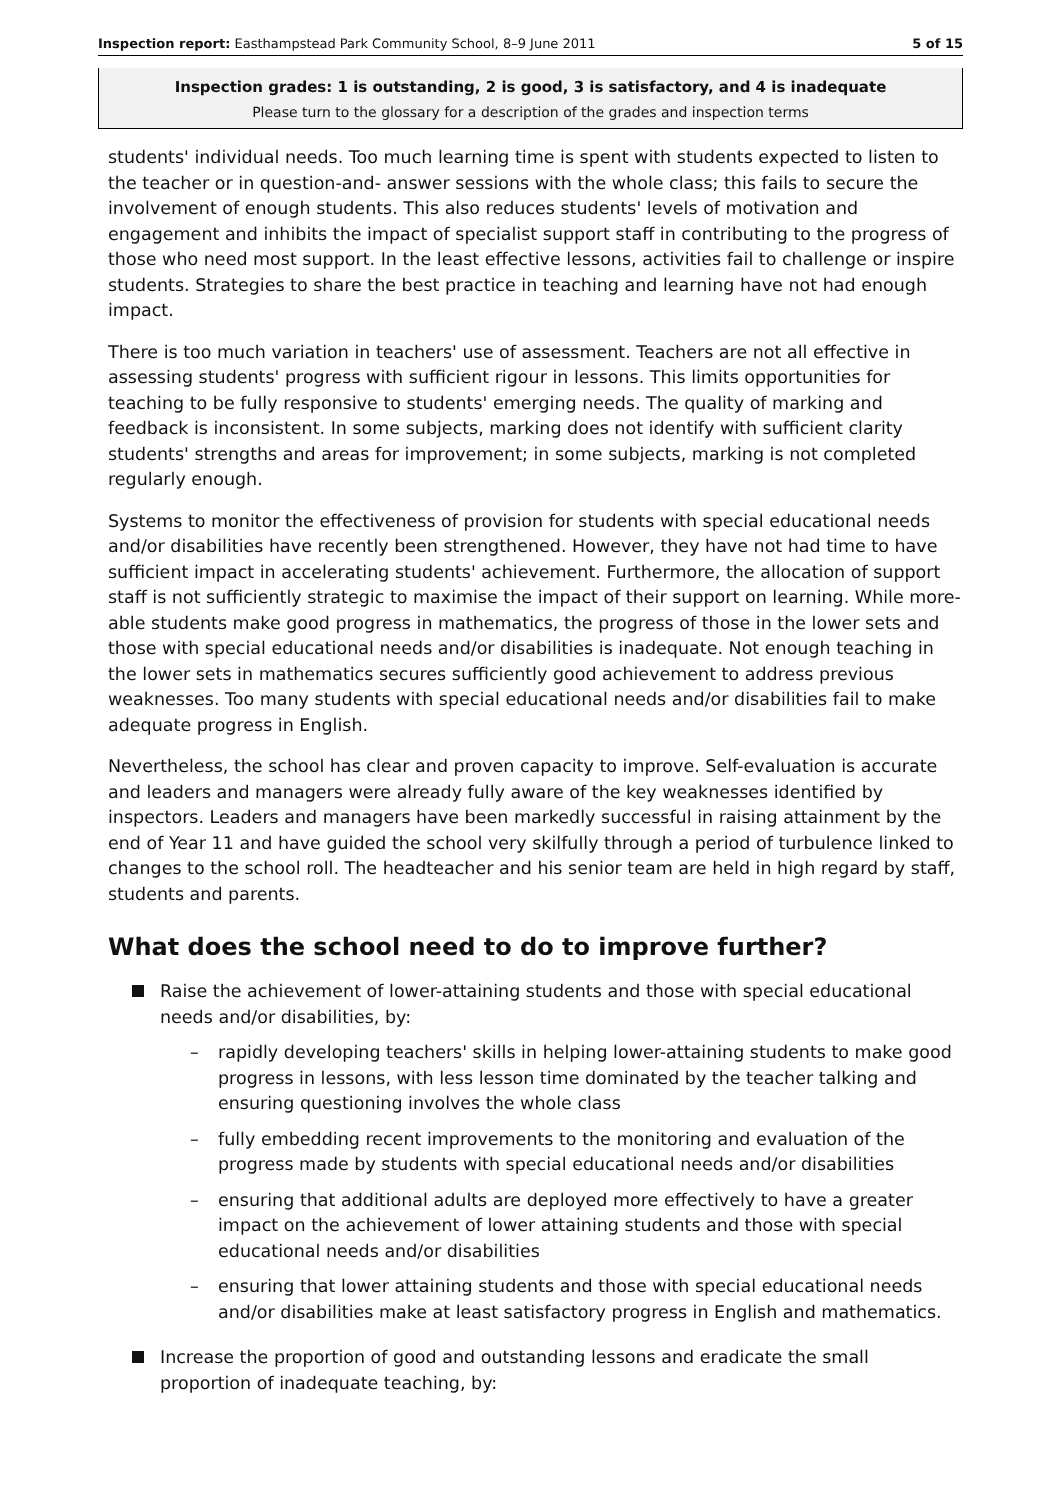Inspection report: Easthampstead Park Community School, 8–9 June 2011 5 of 15
Inspection grades: 1 is outstanding, 2 is good, 3 is satisfactory, and 4 is inadequate
Please turn to the glossary for a description of the grades and inspection terms
students' individual needs. Too much learning time is spent with students expected to listen to the teacher or in question-and- answer sessions with the whole class; this fails to secure the involvement of enough students. This also reduces students' levels of motivation and engagement and inhibits the impact of specialist support staff in contributing to the progress of those who need most support. In the least effective lessons, activities fail to challenge or inspire students. Strategies to share the best practice in teaching and learning have not had enough impact.
There is too much variation in teachers' use of assessment. Teachers are not all effective in assessing students' progress with sufficient rigour in lessons. This limits opportunities for teaching to be fully responsive to students' emerging needs. The quality of marking and feedback is inconsistent. In some subjects, marking does not identify with sufficient clarity students' strengths and areas for improvement; in some subjects, marking is not completed regularly enough.
Systems to monitor the effectiveness of provision for students with special educational needs and/or disabilities have recently been strengthened. However, they have not had time to have sufficient impact in accelerating students' achievement. Furthermore, the allocation of support staff is not sufficiently strategic to maximise the impact of their support on learning. While more-able students make good progress in mathematics, the progress of those in the lower sets and those with special educational needs and/or disabilities is inadequate. Not enough teaching in the lower sets in mathematics secures sufficiently good achievement to address previous weaknesses. Too many students with special educational needs and/or disabilities fail to make adequate progress in English.
Nevertheless, the school has clear and proven capacity to improve. Self-evaluation is accurate and leaders and managers were already fully aware of the key weaknesses identified by inspectors. Leaders and managers have been markedly successful in raising attainment by the end of Year 11 and have guided the school very skilfully through a period of turbulence linked to changes to the school roll. The headteacher and his senior team are held in high regard by staff, students and parents.
What does the school need to do to improve further?
Raise the achievement of lower-attaining students and those with special educational needs and/or disabilities, by:
– rapidly developing teachers' skills in helping lower-attaining students to make good progress in lessons, with less lesson time dominated by the teacher talking and ensuring questioning involves the whole class
– fully embedding recent improvements to the monitoring and evaluation of the progress made by students with special educational needs and/or disabilities
– ensuring that additional adults are deployed more effectively to have a greater impact on the achievement of lower attaining students and those with special educational needs and/or disabilities
– ensuring that lower attaining students and those with special educational needs and/or disabilities make at least satisfactory progress in English and mathematics.
Increase the proportion of good and outstanding lessons and eradicate the small proportion of inadequate teaching, by: